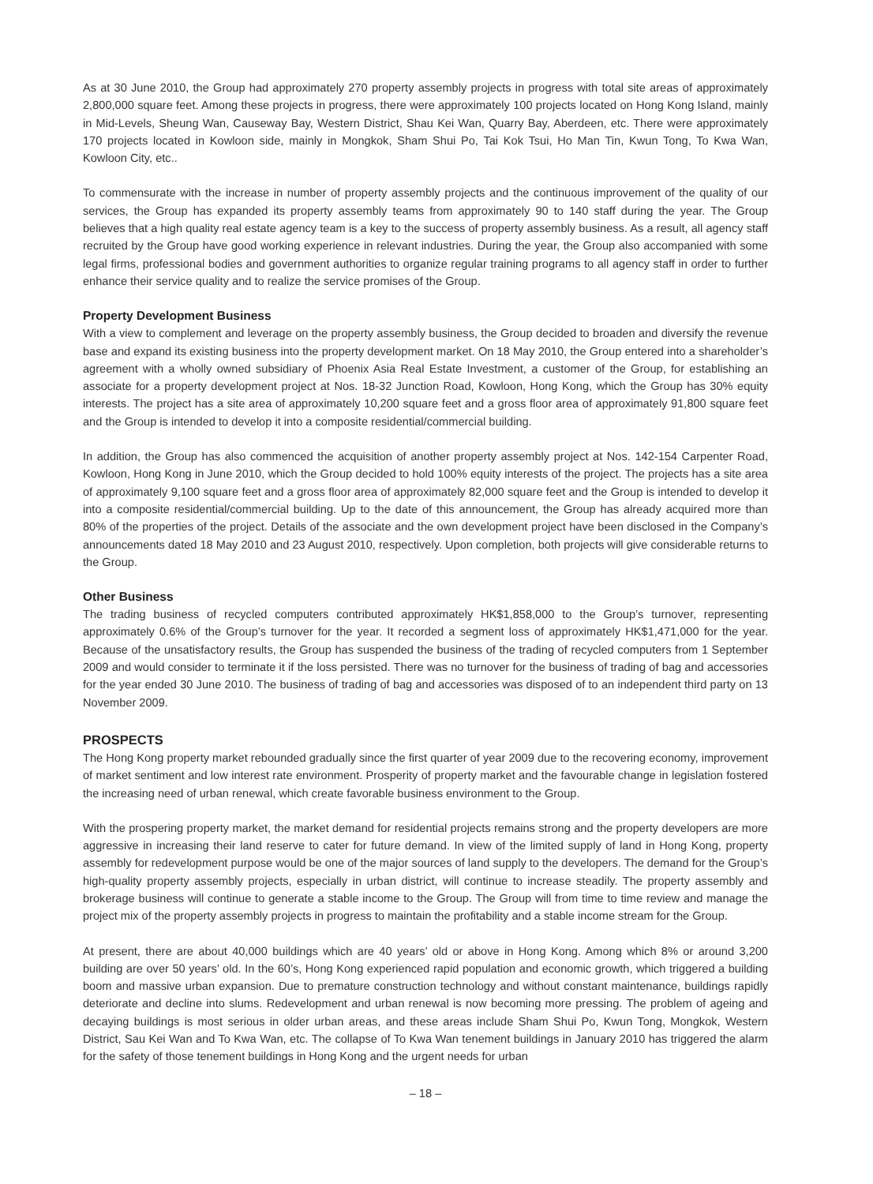As at 30 June 2010, the Group had approximately 270 property assembly projects in progress with total site areas of approximately 2,800,000 square feet. Among these projects in progress, there were approximately 100 projects located on Hong Kong Island, mainly in Mid-Levels, Sheung Wan, Causeway Bay, Western District, Shau Kei Wan, Quarry Bay, Aberdeen, etc. There were approximately 170 projects located in Kowloon side, mainly in Mongkok, Sham Shui Po, Tai Kok Tsui, Ho Man Tin, Kwun Tong, To Kwa Wan, Kowloon City, etc..
To commensurate with the increase in number of property assembly projects and the continuous improvement of the quality of our services, the Group has expanded its property assembly teams from approximately 90 to 140 staff during the year. The Group believes that a high quality real estate agency team is a key to the success of property assembly business. As a result, all agency staff recruited by the Group have good working experience in relevant industries. During the year, the Group also accompanied with some legal firms, professional bodies and government authorities to organize regular training programs to all agency staff in order to further enhance their service quality and to realize the service promises of the Group.
Property Development Business
With a view to complement and leverage on the property assembly business, the Group decided to broaden and diversify the revenue base and expand its existing business into the property development market. On 18 May 2010, the Group entered into a shareholder’s agreement with a wholly owned subsidiary of Phoenix Asia Real Estate Investment, a customer of the Group, for establishing an associate for a property development project at Nos. 18-32 Junction Road, Kowloon, Hong Kong, which the Group has 30% equity interests. The project has a site area of approximately 10,200 square feet and a gross floor area of approximately 91,800 square feet and the Group is intended to develop it into a composite residential/commercial building.
In addition, the Group has also commenced the acquisition of another property assembly project at Nos. 142-154 Carpenter Road, Kowloon, Hong Kong in June 2010, which the Group decided to hold 100% equity interests of the project. The projects has a site area of approximately 9,100 square feet and a gross floor area of approximately 82,000 square feet and the Group is intended to develop it into a composite residential/commercial building. Up to the date of this announcement, the Group has already acquired more than 80% of the properties of the project. Details of the associate and the own development project have been disclosed in the Company’s announcements dated 18 May 2010 and 23 August 2010, respectively. Upon completion, both projects will give considerable returns to the Group.
Other Business
The trading business of recycled computers contributed approximately HK$1,858,000 to the Group’s turnover, representing approximately 0.6% of the Group’s turnover for the year. It recorded a segment loss of approximately HK$1,471,000 for the year. Because of the unsatisfactory results, the Group has suspended the business of the trading of recycled computers from 1 September 2009 and would consider to terminate it if the loss persisted. There was no turnover for the business of trading of bag and accessories for the year ended 30 June 2010. The business of trading of bag and accessories was disposed of to an independent third party on 13 November 2009.
PROSPECTS
The Hong Kong property market rebounded gradually since the first quarter of year 2009 due to the recovering economy, improvement of market sentiment and low interest rate environment. Prosperity of property market and the favourable change in legislation fostered the increasing need of urban renewal, which create favorable business environment to the Group.
With the prospering property market, the market demand for residential projects remains strong and the property developers are more aggressive in increasing their land reserve to cater for future demand. In view of the limited supply of land in Hong Kong, property assembly for redevelopment purpose would be one of the major sources of land supply to the developers. The demand for the Group’s high-quality property assembly projects, especially in urban district, will continue to increase steadily. The property assembly and brokerage business will continue to generate a stable income to the Group. The Group will from time to time review and manage the project mix of the property assembly projects in progress to maintain the profitability and a stable income stream for the Group.
At present, there are about 40,000 buildings which are 40 years’ old or above in Hong Kong. Among which 8% or around 3,200 building are over 50 years’ old. In the 60’s, Hong Kong experienced rapid population and economic growth, which triggered a building boom and massive urban expansion. Due to premature construction technology and without constant maintenance, buildings rapidly deteriorate and decline into slums. Redevelopment and urban renewal is now becoming more pressing. The problem of ageing and decaying buildings is most serious in older urban areas, and these areas include Sham Shui Po, Kwun Tong, Mongkok, Western District, Sau Kei Wan and To Kwa Wan, etc. The collapse of To Kwa Wan tenement buildings in January 2010 has triggered the alarm for the safety of those tenement buildings in Hong Kong and the urgent needs for urban
– 18 –